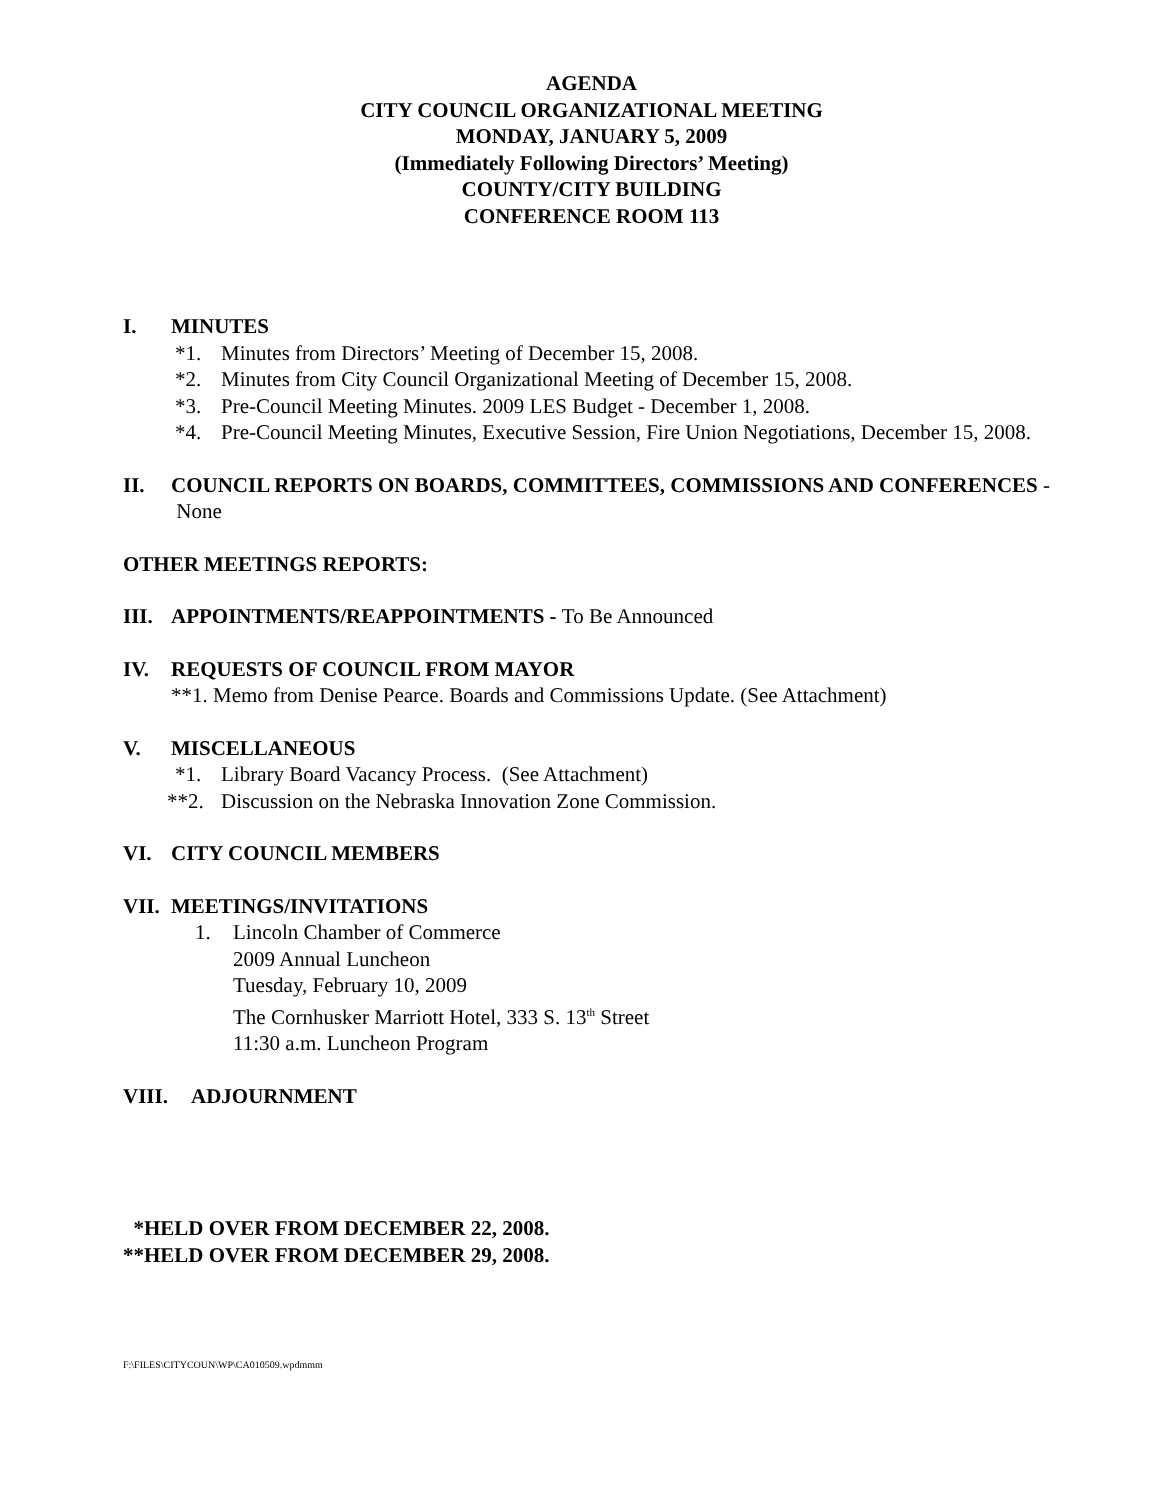AGENDA
CITY COUNCIL ORGANIZATIONAL MEETING
MONDAY, JANUARY 5, 2009
(Immediately Following Directors’ Meeting)
COUNTY/CITY BUILDING
CONFERENCE ROOM 113
I. MINUTES
*1. Minutes from Directors’ Meeting of December 15, 2008.
*2. Minutes from City Council Organizational Meeting of December 15, 2008.
*3. Pre-Council Meeting Minutes. 2009 LES Budget - December 1, 2008.
*4. Pre-Council Meeting Minutes, Executive Session, Fire Union Negotiations, December 15, 2008.
II. COUNCIL REPORTS ON BOARDS, COMMITTEES, COMMISSIONS AND CONFERENCES - None
OTHER MEETINGS REPORTS:
III. APPOINTMENTS/REAPPOINTMENTS - To Be Announced
IV. REQUESTS OF COUNCIL FROM MAYOR
**1. Memo from Denise Pearce. Boards and Commissions Update. (See Attachment)
V. MISCELLANEOUS
*1. Library Board Vacancy Process. (See Attachment)
**2. Discussion on the Nebraska Innovation Zone Commission.
VI. CITY COUNCIL MEMBERS
VII. MEETINGS/INVITATIONS
1. Lincoln Chamber of Commerce
2009 Annual Luncheon
Tuesday, February 10, 2009
The Cornhusker Marriott Hotel, 333 S. 13<sup>th</sup> Street
11:30 a.m. Luncheon Program
VIII. ADJOURNMENT
*HELD OVER FROM DECEMBER 22, 2008.
**HELD OVER FROM DECEMBER 29, 2008.
F:\FILES\CITYCOUN\WP\CA010509.wpdmmm